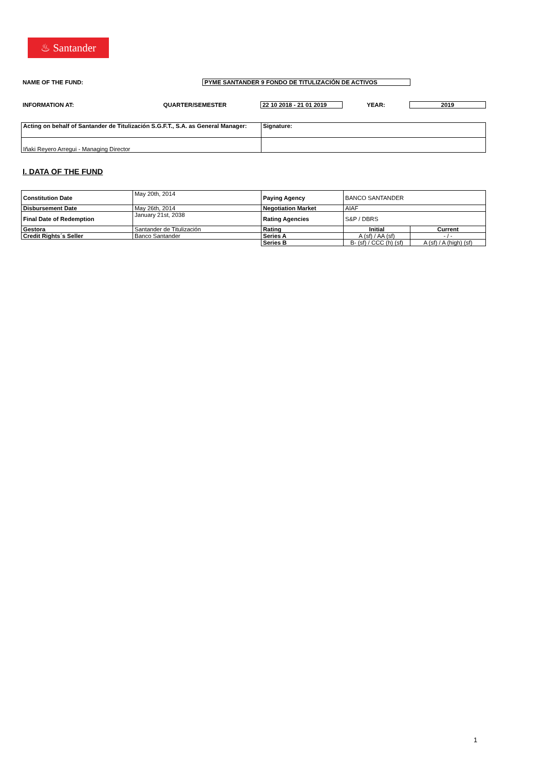♨ Santander
NAME OF THE FUND: PYME SANTANDER 9 FONDO DE TITULIZACIÓN DE ACTIVOS
INFORMATION AT: QUARTER/SEMESTER 22 10 2018 - 21 01 2019 YEAR: 2019
| Acting on behalf of Santander de Titulización S.G.F.T., S.A. as General Manager: | Signature: |
| Iñaki Reyero Arregui - Managing Director | |
I. DATA OF THE FUND
| Constitution Date | May 20th, 2014 | Paying Agency | BANCO SANTANDER | |
| Disbursement Date | May 26th, 2014 | Negotiation Market | AIAF | |
| Final Date of Redemption | January 21st, 2038 | Rating Agencies | S&P / DBRS | |
| Gestora | Santander de Titulización | Rating | Initial | Current |
| Credit Rights´s Seller | Banco Santander | Series A | A (sf) / AA (sf) | - / - |
| | | Series B | B- (sf) / CCC (h) (sf) | A (sf) / A (high) (sf) |
1